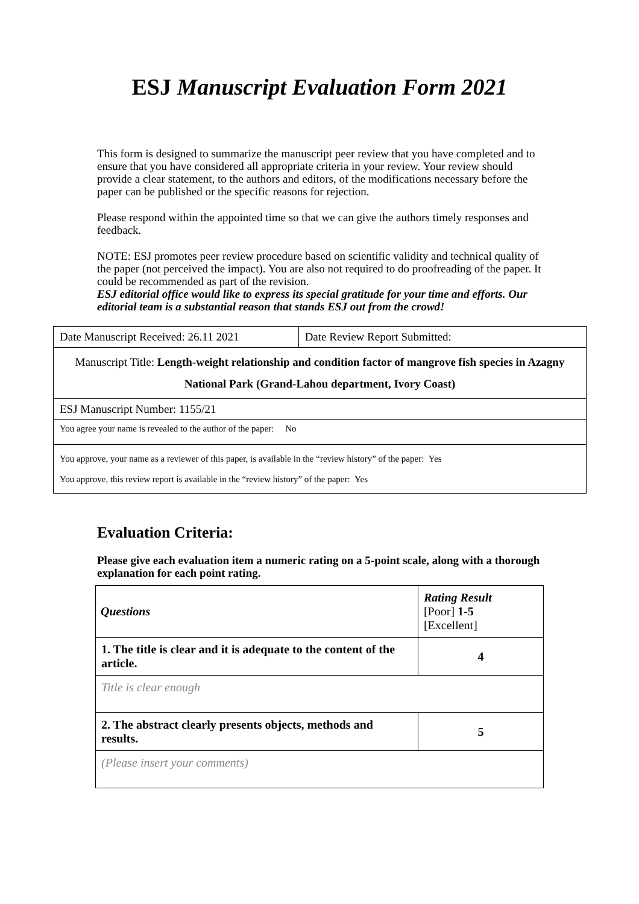ESJ Manuscript Evaluation Form 2021
This form is designed to summarize the manuscript peer review that you have completed and to ensure that you have considered all appropriate criteria in your review. Your review should provide a clear statement, to the authors and editors, of the modifications necessary before the paper can be published or the specific reasons for rejection.
Please respond within the appointed time so that we can give the authors timely responses and feedback.
NOTE: ESJ promotes peer review procedure based on scientific validity and technical quality of the paper (not perceived the impact). You are also not required to do proofreading of the paper. It could be recommended as part of the revision.
ESJ editorial office would like to express its special gratitude for your time and efforts. Our editorial team is a substantial reason that stands ESJ out from the crowd!
| Date Manuscript Received: 26.11 2021 | Date Review Report Submitted: |
| Manuscript Title: Length-weight relationship and condition factor of mangrove fish species in Azagny National Park (Grand-Lahou department, Ivory Coast) | |
| ESJ Manuscript Number: 1155/21 | |
| You agree your name is revealed to the author of the paper: No | |
| You approve, your name as a reviewer of this paper, is available in the “review history” of the paper: Yes You approve, this review report is available in the “review history” of the paper: Yes | |
Evaluation Criteria:
Please give each evaluation item a numeric rating on a 5-point scale, along with a thorough explanation for each point rating.
| Questions | Rating Result [Poor] 1-5 [Excellent] |
| 1. The title is clear and it is adequate to the content of the article. | 4 |
| Title is clear enough | |
| 2. The abstract clearly presents objects, methods and results. | 5 |
| (Please insert your comments) | |